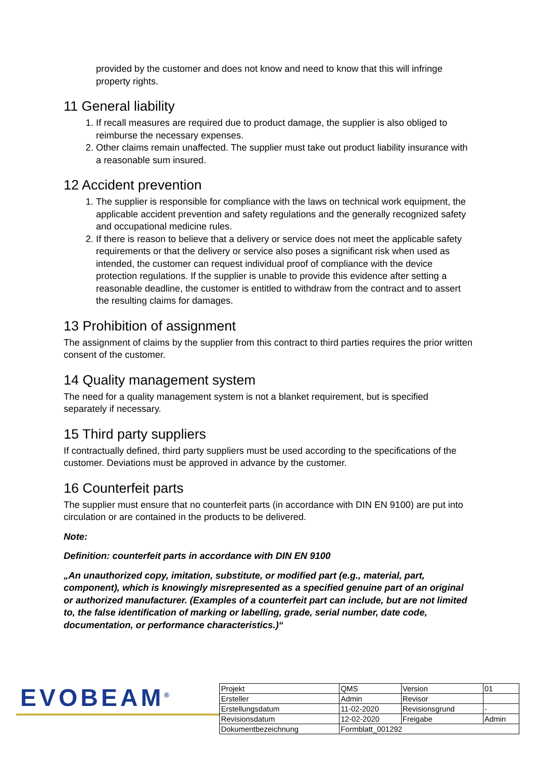provided by the customer and does not know and need to know that this will infringe property rights.
11 General liability
1. If recall measures are required due to product damage, the supplier is also obliged to reimburse the necessary expenses.
2. Other claims remain unaffected. The supplier must take out product liability insurance with a reasonable sum insured.
12 Accident prevention
1. The supplier is responsible for compliance with the laws on technical work equipment, the applicable accident prevention and safety regulations and the generally recognized safety and occupational medicine rules.
2. If there is reason to believe that a delivery or service does not meet the applicable safety requirements or that the delivery or service also poses a significant risk when used as intended, the customer can request individual proof of compliance with the device protection regulations. If the supplier is unable to provide this evidence after setting a reasonable deadline, the customer is entitled to withdraw from the contract and to assert the resulting claims for damages.
13 Prohibition of assignment
The assignment of claims by the supplier from this contract to third parties requires the prior written consent of the customer.
14 Quality management system
The need for a quality management system is not a blanket requirement, but is specified separately if necessary.
15 Third party suppliers
If contractually defined, third party suppliers must be used according to the specifications of the customer. Deviations must be approved in advance by the customer.
16 Counterfeit parts
The supplier must ensure that no counterfeit parts (in accordance with DIN EN 9100) are put into circulation or are contained in the products to be delivered.
Note:
Definition: counterfeit parts in accordance with DIN EN 9100
„An unauthorized copy, imitation, substitute, or modified part (e.g., material, part, component), which is knowingly misrepresented as a specified genuine part of an original or authorized manufacturer. (Examples of a counterfeit part can include, but are not limited to, the false identification of marking or labelling, grade, serial number, date code, documentation, or performance characteristics.)“
EVOBEAM<sup>®</sup>
| Projekt | QMS | Version | 01 |
| Ersteller | Admin | Revisor | |
| Erstellungsdatum | 11-02-2020 | Revisionsgrund | - |
| Revisionsdatum | 12-02-2020 | Freigabe | Admin |
| Dokumentbezeichnung | Formblatt_001292 | | |